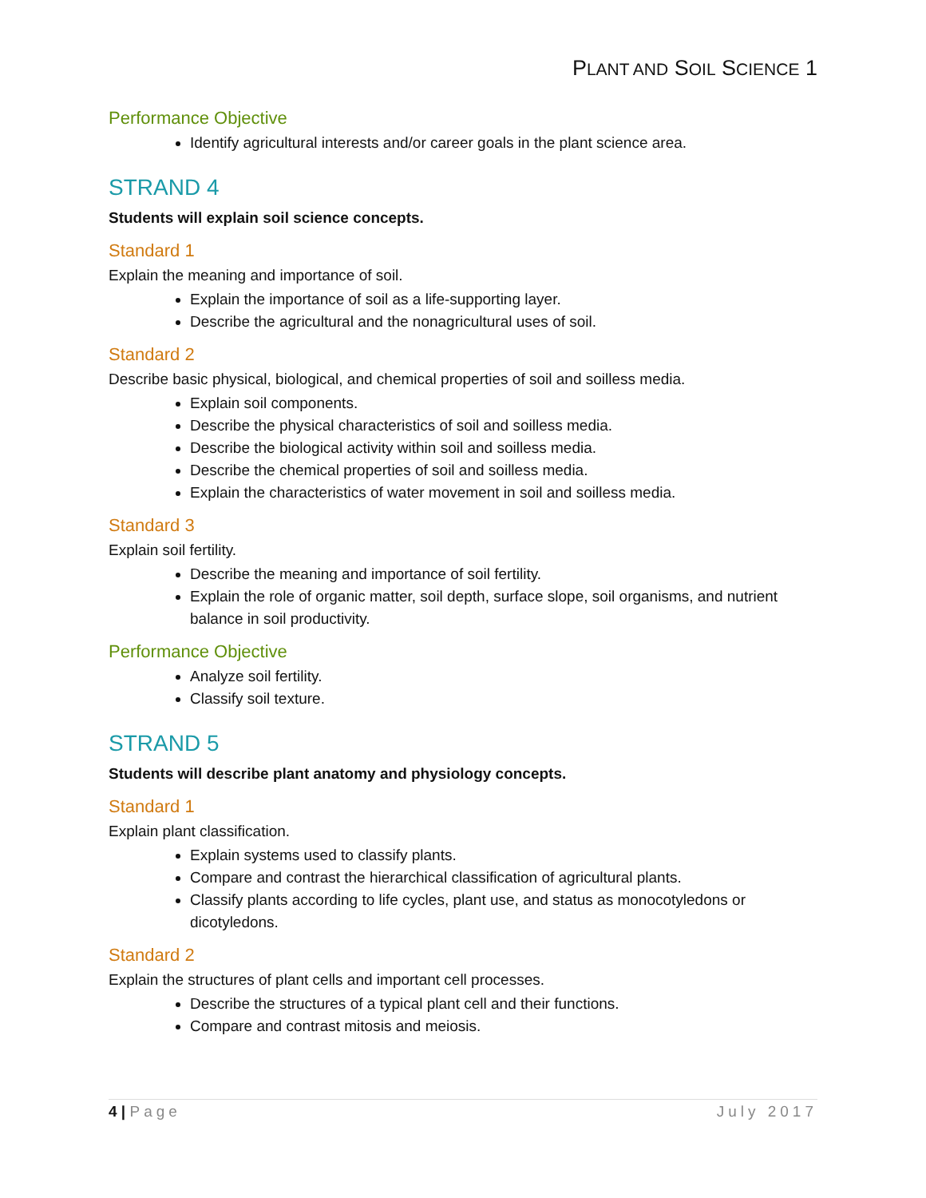PLANT AND SOIL SCIENCE 1
Performance Objective
Identify agricultural interests and/or career goals in the plant science area.
STRAND 4
Students will explain soil science concepts.
Standard 1
Explain the meaning and importance of soil.
Explain the importance of soil as a life-supporting layer.
Describe the agricultural and the nonagricultural uses of soil.
Standard 2
Describe basic physical, biological, and chemical properties of soil and soilless media.
Explain soil components.
Describe the physical characteristics of soil and soilless media.
Describe the biological activity within soil and soilless media.
Describe the chemical properties of soil and soilless media.
Explain the characteristics of water movement in soil and soilless media.
Standard 3
Explain soil fertility.
Describe the meaning and importance of soil fertility.
Explain the role of organic matter, soil depth, surface slope, soil organisms, and nutrient balance in soil productivity.
Performance Objective
Analyze soil fertility.
Classify soil texture.
STRAND 5
Students will describe plant anatomy and physiology concepts.
Standard 1
Explain plant classification.
Explain systems used to classify plants.
Compare and contrast the hierarchical classification of agricultural plants.
Classify plants according to life cycles, plant use, and status as monocotyledons or dicotyledons.
Standard 2
Explain the structures of plant cells and important cell processes.
Describe the structures of a typical plant cell and their functions.
Compare and contrast mitosis and meiosis.
4 | Page July 2017